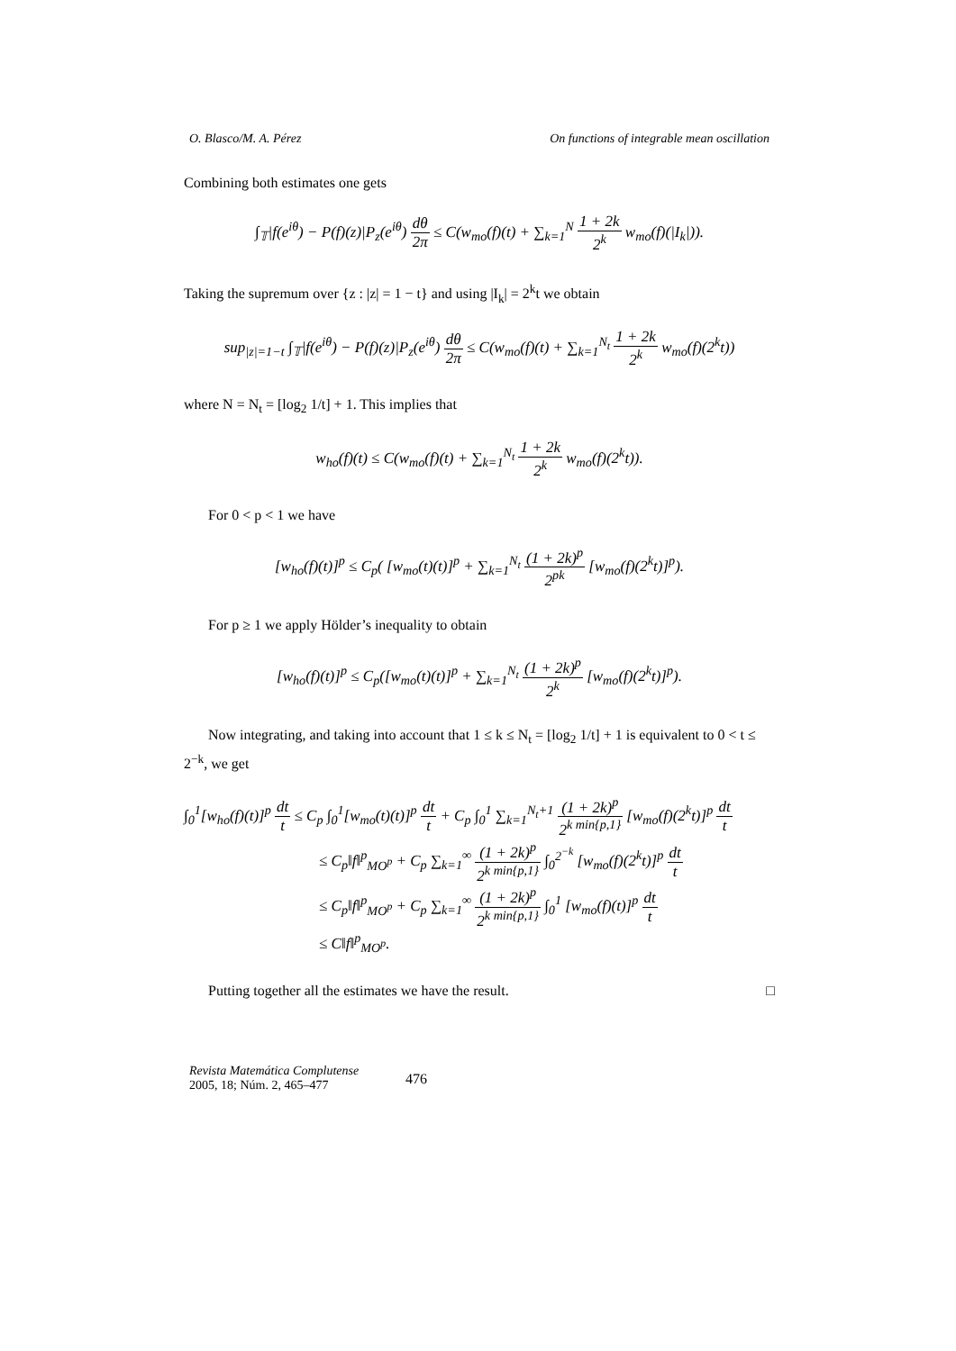O. Blasco/M. A. Pérez On functions of integrable mean oscillation
Combining both estimates one gets
∫<sub>𝕋</sub>|f(e<sup>iθ</sup>) − P(f)(z)|P<sub>z</sub>(e<sup>iθ</sup>) dθ 2π ≤ C(w<sub>mo</sub>(f)(t) + ∑<sub>k=1</sub><sup>N</sup> 1 + 2k 2<sup>k</sup> w<sub>mo</sub>(f)(|I<sub>k</sub>|)).
Taking the supremum over {z : |z| = 1 − t} and using |I<sub>k</sub>| = 2<sup>k</sup>t we obtain
sup<sub>|z|=1−t</sub> ∫<sub>𝕋</sub>|f(e<sup>iθ</sup>) − P(f)(z)|P<sub>z</sub>(e<sup>iθ</sup>) dθ 2π ≤ C(w<sub>mo</sub>(f)(t) + ∑<sub>k=1</sub><sup>N<sub>t</sub></sup> 1 + 2k 2<sup>k</sup> w<sub>mo</sub>(f)(2<sup>k</sup>t))
where N = N<sub>t</sub> = [log<sub>2</sub> 1/t] + 1. This implies that
w<sub>ho</sub>(f)(t) ≤ C(w<sub>mo</sub>(f)(t) + ∑<sub>k=1</sub><sup>N<sub>t</sub></sup> 1 + 2k 2<sup>k</sup> w<sub>mo</sub>(f)(2<sup>k</sup>t)).
For 0 < p < 1 we have
[w<sub>ho</sub>(f)(t)]<sup>p</sup> ≤ C<sub>p</sub>( [w<sub>mo</sub>(t)(t)]<sup>p</sup> + ∑<sub>k=1</sub><sup>N<sub>t</sub></sup> (1 + 2k)<sup>p</sup> 2<sup>pk</sup> [w<sub>mo</sub>(f)(2<sup>k</sup>t)]<sup>p</sup>).
For p ≥ 1 we apply Hölder’s inequality to obtain
[w<sub>ho</sub>(f)(t)]<sup>p</sup> ≤ C<sub>p</sub>([w<sub>mo</sub>(t)(t)]<sup>p</sup> + ∑<sub>k=1</sub><sup>N<sub>t</sub></sup> (1 + 2k)<sup>p</sup> 2<sup>k</sup> [w<sub>mo</sub>(f)(2<sup>k</sup>t)]<sup>p</sup>).
Now integrating, and taking into account that 1 ≤ k ≤ N<sub>t</sub> = [log<sub>2</sub> 1/t] + 1 is equivalent to 0 < t ≤ 2<sup>−k</sup>, we get
∫<sub>0</sub><sup>1</sup>[w<sub>ho</sub>(f)(t)]<sup>p</sup> dt t ≤ C<sub>p</sub> ∫<sub>0</sub><sup>1</sup>[w<sub>mo</sub>(t)(t)]<sup>p</sup> dt t + C<sub>p</sub> ∫<sub>0</sub><sup>1</sup> ∑<sub>k=1</sub><sup>N<sub>t</sub>+1</sup> (1 + 2k)<sup>p</sup> 2<sup>k min{p,1}</sup> [w<sub>mo</sub>(f)(2<sup>k</sup>t)]<sup>p</sup> dt t
≤ C<sub>p</sub>‖f‖<sup>p</sup><sub>MO<sup>p</sup></sub> + C<sub>p</sub> ∑<sub>k=1</sub><sup>∞</sup> (1 + 2k)<sup>p</sup> 2<sup>k min{p,1}</sup> ∫<sub>0</sub><sup>2<sup>−k</sup></sup> [w<sub>mo</sub>(f)(2<sup>k</sup>t)]<sup>p</sup> dt t
≤ C<sub>p</sub>‖f‖<sup>p</sup><sub>MO<sup>p</sup></sub> + C<sub>p</sub> ∑<sub>k=1</sub><sup>∞</sup> (1 + 2k)<sup>p</sup> 2<sup>k min{p,1}</sup> ∫<sub>0</sub><sup>1</sup> [w<sub>mo</sub>(f)(t)]<sup>p</sup> dt t
≤ C‖f‖<sup>p</sup><sub>MO<sup>p</sup></sub>.
Putting together all the estimates we have the result. □
Revista Matemática Complutense
2005, 18; Núm. 2, 465–477
476